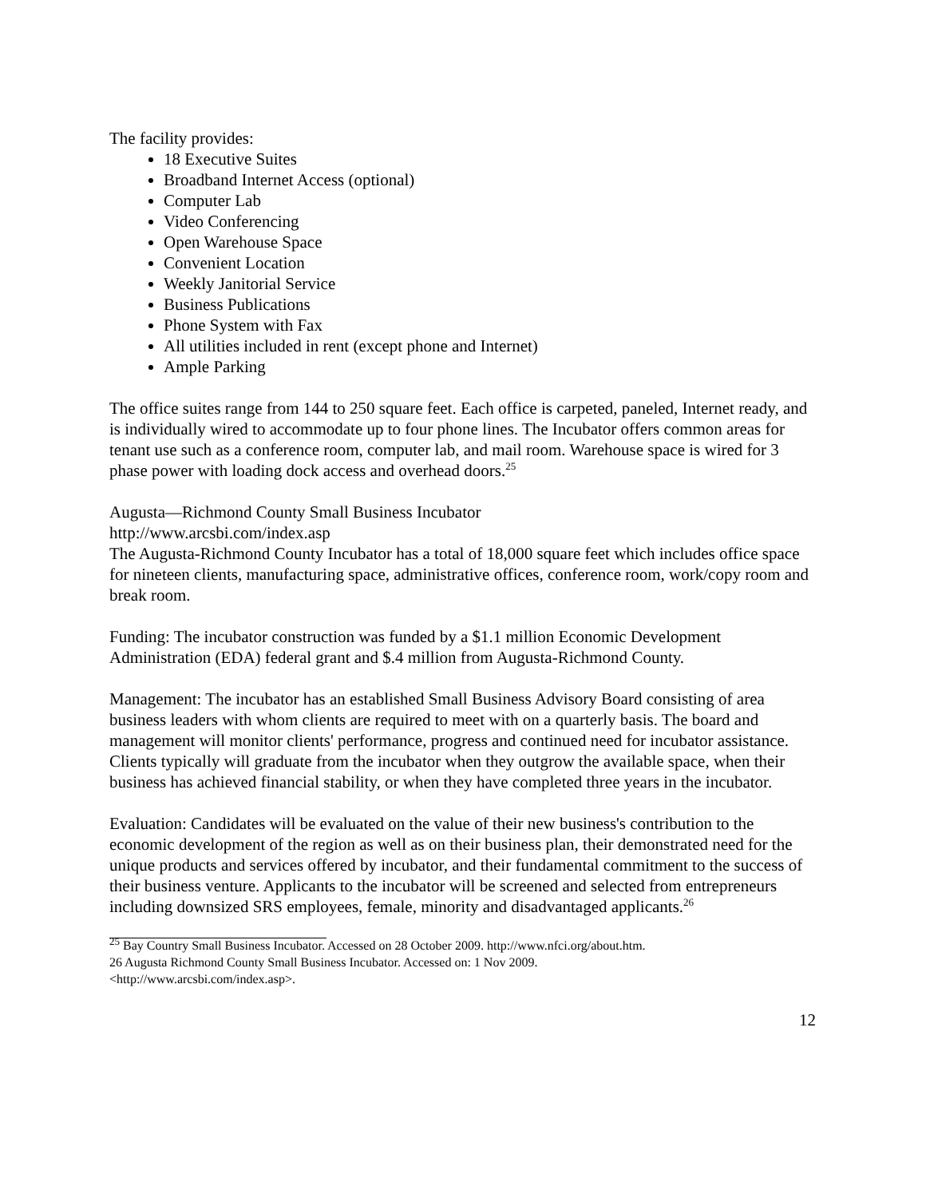The facility provides:
18 Executive Suites
Broadband Internet Access (optional)
Computer Lab
Video Conferencing
Open Warehouse Space
Convenient Location
Weekly Janitorial Service
Business Publications
Phone System with Fax
All utilities included in rent (except phone and Internet)
Ample Parking
The office suites range from 144 to 250 square feet. Each office is carpeted, paneled, Internet ready, and is individually wired to accommodate up to four phone lines. The Incubator offers common areas for tenant use such as a conference room, computer lab, and mail room. Warehouse space is wired for 3 phase power with loading dock access and overhead doors.<sup>25</sup>
Augusta—Richmond County Small Business Incubator
http://www.arcsbi.com/index.asp
The Augusta-Richmond County Incubator has a total of 18,000 square feet which includes office space for nineteen clients, manufacturing space, administrative offices, conference room, work/copy room and break room.
Funding: The incubator construction was funded by a $1.1 million Economic Development Administration (EDA) federal grant and $.4 million from Augusta-Richmond County.
Management: The incubator has an established Small Business Advisory Board consisting of area business leaders with whom clients are required to meet with on a quarterly basis. The board and management will monitor clients' performance, progress and continued need for incubator assistance. Clients typically will graduate from the incubator when they outgrow the available space, when their business has achieved financial stability, or when they have completed three years in the incubator.
Evaluation: Candidates will be evaluated on the value of their new business's contribution to the economic development of the region as well as on their business plan, their demonstrated need for the unique products and services offered by incubator, and their fundamental commitment to the success of their business venture. Applicants to the incubator will be screened and selected from entrepreneurs including downsized SRS employees, female, minority and disadvantaged applicants.<sup>26</sup>
<sup>25</sup> Bay Country Small Business Incubator. Accessed on 28 October 2009. http://www.nfci.org/about.htm.
26 Augusta Richmond County Small Business Incubator. Accessed on: 1 Nov 2009.
<http://www.arcsbi.com/index.asp>.
12